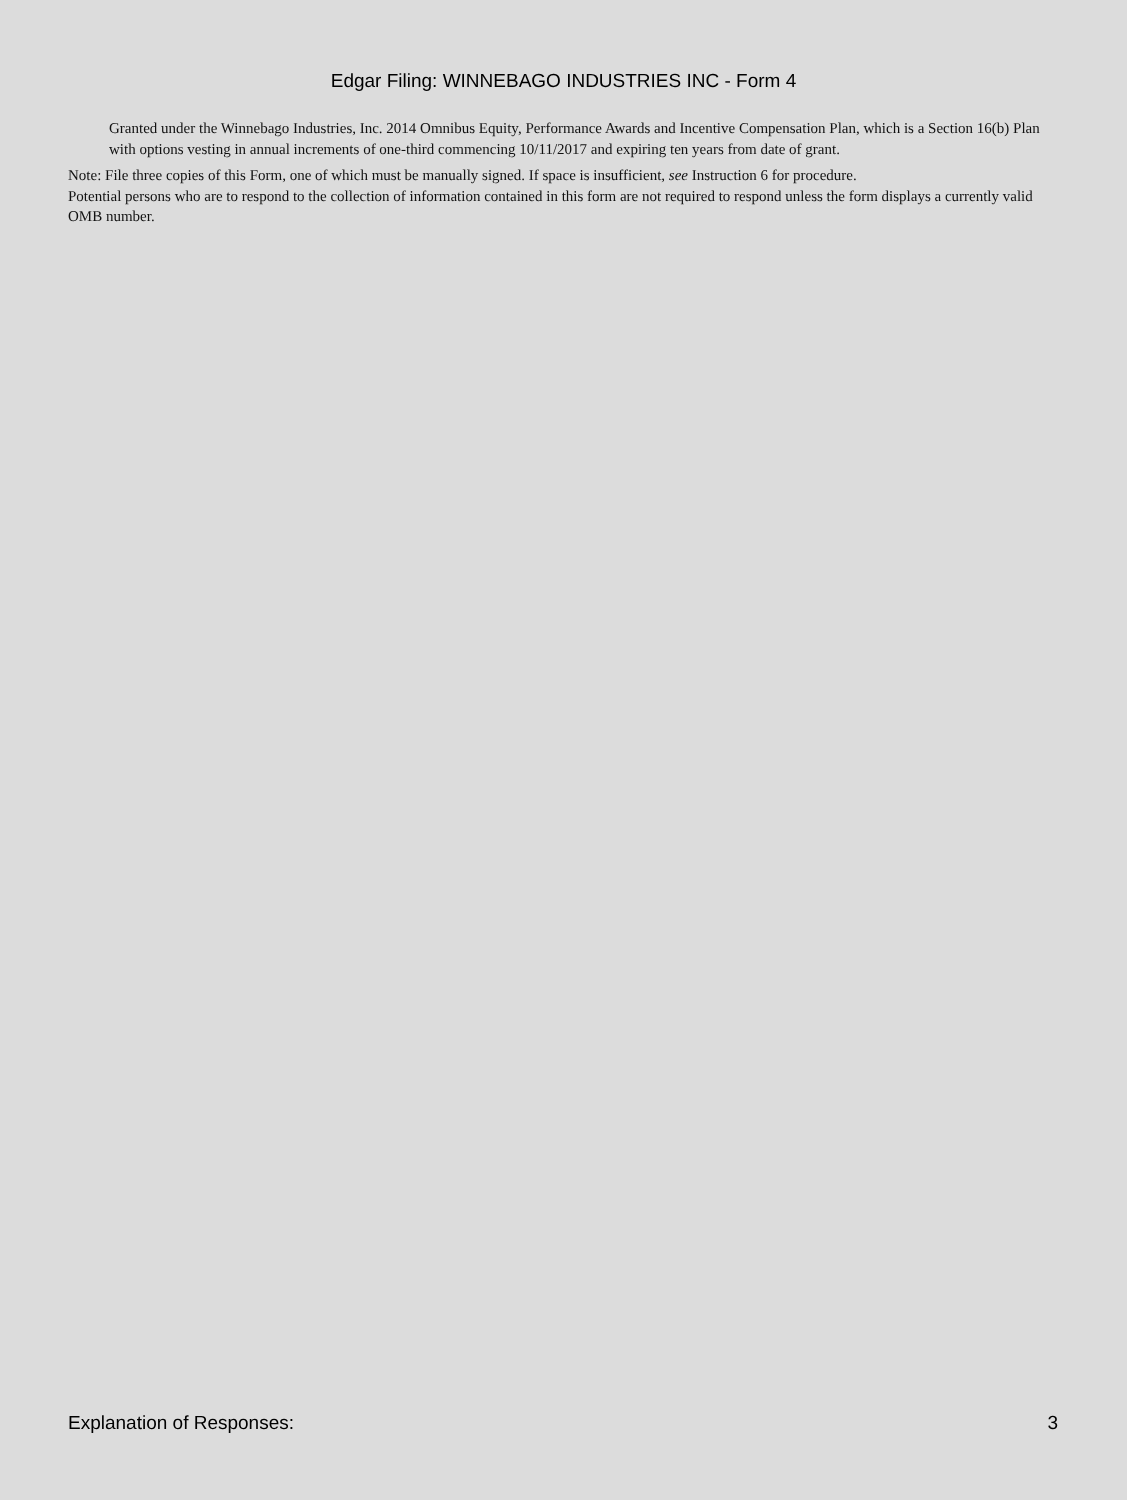Edgar Filing: WINNEBAGO INDUSTRIES INC - Form 4
Granted under the Winnebago Industries, Inc. 2014 Omnibus Equity, Performance Awards and Incentive Compensation Plan, which is a Section 16(b) Plan with options vesting in annual increments of one-third commencing 10/11/2017 and expiring ten years from date of grant.
Note: File three copies of this Form, one of which must be manually signed. If space is insufficient, see Instruction 6 for procedure.
Potential persons who are to respond to the collection of information contained in this form are not required to respond unless the form displays a currently valid OMB number.
Explanation of Responses: 3